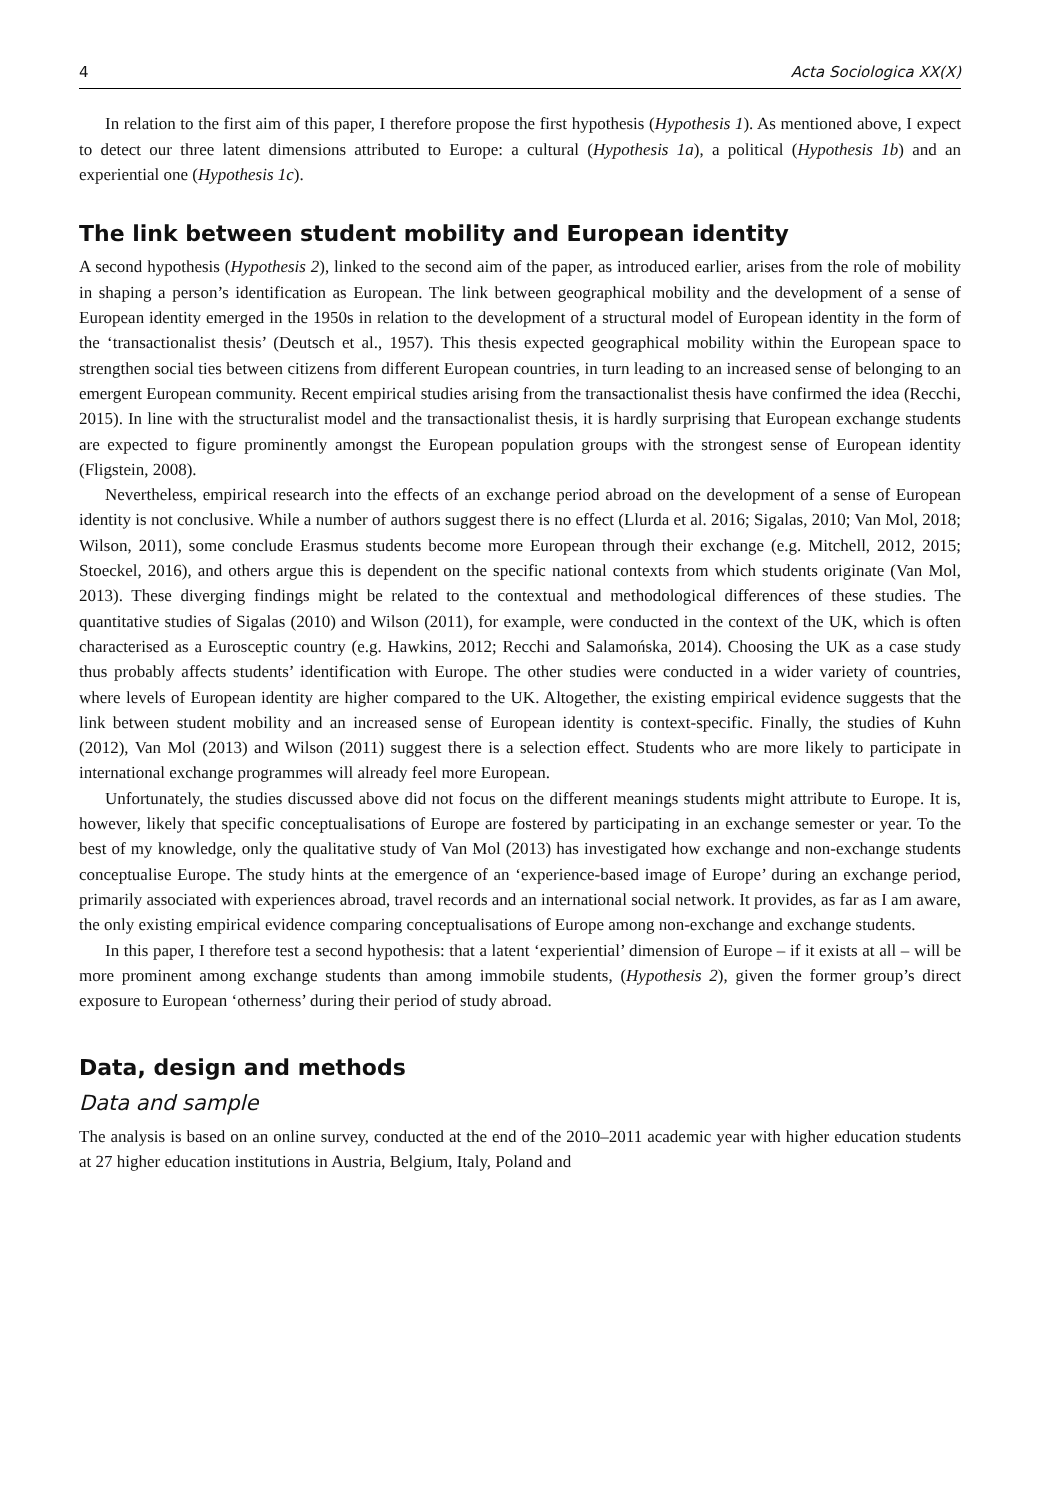4 Acta Sociologica XX(X)
In relation to the first aim of this paper, I therefore propose the first hypothesis (Hypothesis 1). As mentioned above, I expect to detect our three latent dimensions attributed to Europe: a cultural (Hypothesis 1a), a political (Hypothesis 1b) and an experiential one (Hypothesis 1c).
The link between student mobility and European identity
A second hypothesis (Hypothesis 2), linked to the second aim of the paper, as introduced earlier, arises from the role of mobility in shaping a person’s identification as European. The link between geographical mobility and the development of a sense of European identity emerged in the 1950s in relation to the development of a structural model of European identity in the form of the ‘transactionalist thesis’ (Deutsch et al., 1957). This thesis expected geographical mobility within the European space to strengthen social ties between citizens from different European countries, in turn leading to an increased sense of belonging to an emergent European community. Recent empirical studies arising from the transactionalist thesis have confirmed the idea (Recchi, 2015). In line with the structuralist model and the transactionalist thesis, it is hardly surprising that European exchange students are expected to figure prominently amongst the European population groups with the strongest sense of European identity (Fligstein, 2008).
Nevertheless, empirical research into the effects of an exchange period abroad on the development of a sense of European identity is not conclusive. While a number of authors suggest there is no effect (Llurda et al. 2016; Sigalas, 2010; Van Mol, 2018; Wilson, 2011), some conclude Erasmus students become more European through their exchange (e.g. Mitchell, 2012, 2015; Stoeckel, 2016), and others argue this is dependent on the specific national contexts from which students originate (Van Mol, 2013). These diverging findings might be related to the contextual and methodological differences of these studies. The quantitative studies of Sigalas (2010) and Wilson (2011), for example, were conducted in the context of the UK, which is often characterised as a Eurosceptic country (e.g. Hawkins, 2012; Recchi and Salamońska, 2014). Choosing the UK as a case study thus probably affects students’ identification with Europe. The other studies were conducted in a wider variety of countries, where levels of European identity are higher compared to the UK. Altogether, the existing empirical evidence suggests that the link between student mobility and an increased sense of European identity is context-specific. Finally, the studies of Kuhn (2012), Van Mol (2013) and Wilson (2011) suggest there is a selection effect. Students who are more likely to participate in international exchange programmes will already feel more European.
Unfortunately, the studies discussed above did not focus on the different meanings students might attribute to Europe. It is, however, likely that specific conceptualisations of Europe are fostered by participating in an exchange semester or year. To the best of my knowledge, only the qualitative study of Van Mol (2013) has investigated how exchange and non-exchange students conceptualise Europe. The study hints at the emergence of an ‘experience-based image of Europe’ during an exchange period, primarily associated with experiences abroad, travel records and an international social network. It provides, as far as I am aware, the only existing empirical evidence comparing conceptualisations of Europe among non-exchange and exchange students.
In this paper, I therefore test a second hypothesis: that a latent ‘experiential’ dimension of Europe – if it exists at all – will be more prominent among exchange students than among immobile students, (Hypothesis 2), given the former group’s direct exposure to European ‘otherness’ during their period of study abroad.
Data, design and methods
Data and sample
The analysis is based on an online survey, conducted at the end of the 2010–2011 academic year with higher education students at 27 higher education institutions in Austria, Belgium, Italy, Poland and